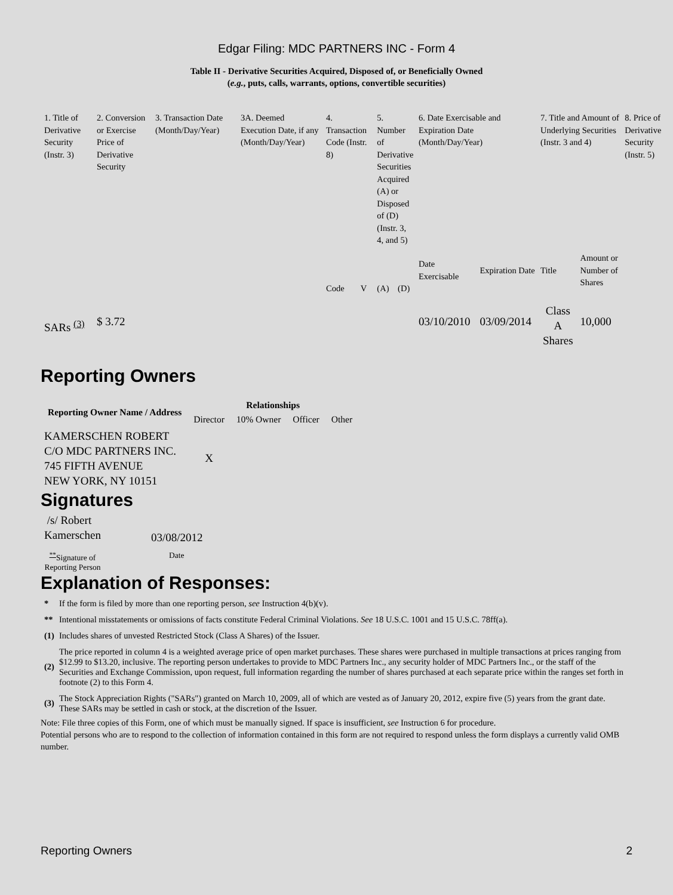Edgar Filing: MDC PARTNERS INC - Form 4
Table II - Derivative Securities Acquired, Disposed of, or Beneficially Owned
(e.g., puts, calls, warrants, options, convertible securities)
| 1. Title of Derivative Security (Instr. 3) | 2. Conversion or Exercise Price of Derivative Security | 3. Transaction Date (Month/Day/Year) | 3A. Deemed Execution Date, if any (Month/Day/Year) | 4. Transaction Code (Instr. 8) | | 5. Number of Derivative Securities Acquired (A) or Disposed of (D) (Instr. 3, 4, and 5) | | 6. Date Exercisable and Expiration Date (Month/Day/Year) | | 7. Title and Amount of Underlying Securities (Instr. 3 and 4) | | 8. Price of Derivative Security (Instr. 5) |
| --- | --- | --- | --- | --- | --- | --- | --- | --- | --- | --- | --- | --- |
| | | | | Code | V | (A) | (D) | Date Exercisable | Expiration Date | Title | Amount or Number of Shares | |
| SARs <sup>(3)</sup> | $ 3.72 | | | | | | | 03/10/2010 | 03/09/2014 | Class A Shares | 10,000 | |
Reporting Owners
| Reporting Owner Name / Address | Relationships | | | |
| --- | --- | --- | --- | --- |
| | Director | 10% Owner | Officer | Other |
| KAMERSCHEN ROBERT C/O MDC PARTNERS INC. 745 FIFTH AVENUE NEW YORK, NY 10151 | X | | | |
Signatures
| /s/ Robert Kamerschen | 03/08/2012 |
| <sup>**</sup> Signature of Reporting Person | Date |
Explanation of Responses:
| * | If the form is filed by more than one reporting person, see Instruction 4(b)(v). |
| ** | Intentional misstatements or omissions of facts constitute Federal Criminal Violations. See 18 U.S.C. 1001 and 15 U.S.C. 78ff(a). |
| (1) | Includes shares of unvested Restricted Stock (Class A Shares) of the Issuer. |
| (2) | The price reported in column 4 is a weighted average price of open market purchases. These shares were purchased in multiple transactions at prices ranging from $12.99 to $13.20, inclusive. The reporting person undertakes to provide to MDC Partners Inc., any security holder of MDC Partners Inc., or the staff of the Securities and Exchange Commission, upon request, full information regarding the number of shares purchased at each separate price within the ranges set forth in footnote (2) to this Form 4. |
| (3) | The Stock Appreciation Rights ("SARs") granted on March 10, 2009, all of which are vested as of January 20, 2012, expire five (5) years from the grant date. These SARs may be settled in cash or stock, at the discretion of the Issuer. |
Note: File three copies of this Form, one of which must be manually signed. If space is insufficient, see Instruction 6 for procedure.
Potential persons who are to respond to the collection of information contained in this form are not required to respond unless the form displays a currently valid OMB number.
Reporting Owners 2